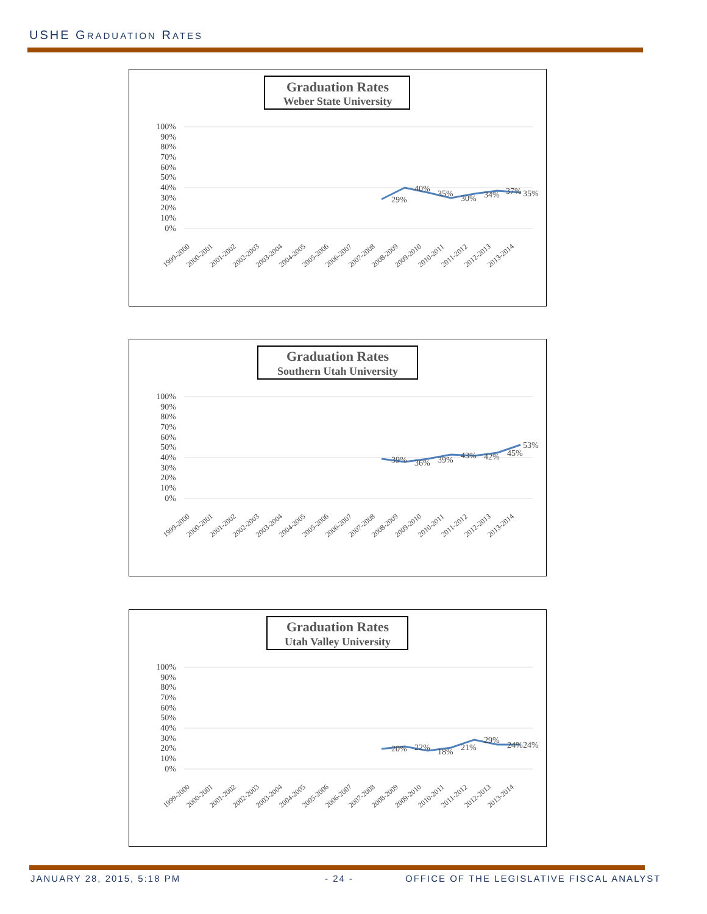USHE GRADUATION RATES
Graduation Rates
Weber State University
100%
90%
80%
70%
60%
50%
40%
30%
20%
10%
0%
29%
40%
35%
30%
34%
37%
35%
1999-2000
2000-2001
2001-2002
2002-2003
2003-2004
2004-2005
2005-2006
2006-2007
2007-2008
2008-2009
2009-2010
2010-2011
2011-2012
2012-2013
2013-2014
Graduation Rates
Southern Utah University
100%
90%
80%
70%
60%
50%
40%
30%
20%
10%
0%
39%
36%
39%
43%
42%
45%
53%
1999-2000
2000-2001
2001-2002
2002-2003
2003-2004
2004-2005
2005-2006
2006-2007
2007-2008
2008-2009
2009-2010
2010-2011
2011-2012
2012-2013
2013-2014
Graduation Rates
Utah Valley University
100%
90%
80%
70%
60%
50%
40%
30%
20%
10%
0%
20%
22%
18%
21%
29%
24%
24%
1999-2000
2000-2001
2001-2002
2002-2003
2003-2004
2004-2005
2005-2006
2006-2007
2007-2008
2008-2009
2009-2010
2010-2011
2011-2012
2012-2013
2013-2014
JANUARY 28, 2015, 5:18 PM - 24 -
OFFICE OF THE LEGISLATIVE FISCAL ANALYST